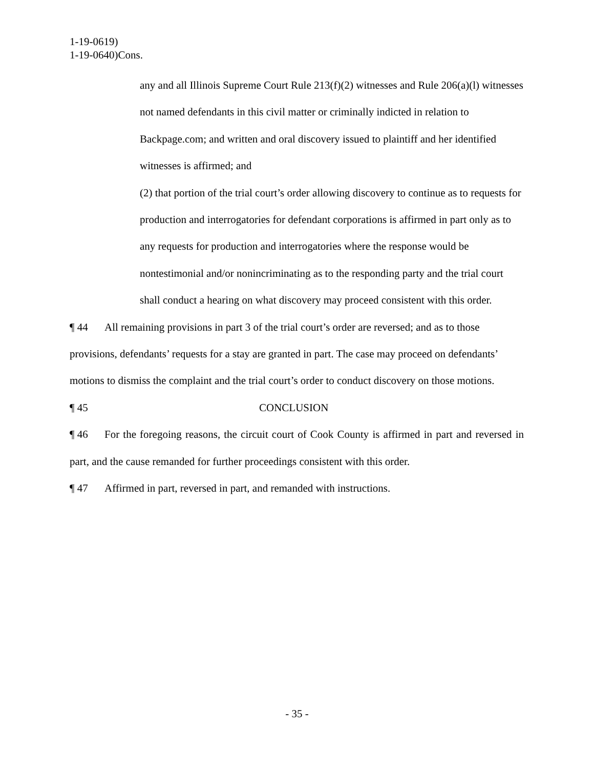1-19-0619)
1-19-0640)Cons.
any and all Illinois Supreme Court Rule 213(f)(2) witnesses and Rule 206(a)(l) witnesses not named defendants in this civil matter or criminally indicted in relation to Backpage.com; and written and oral discovery issued to plaintiff and her identified witnesses is affirmed; and
(2) that portion of the trial court’s order allowing discovery to continue as to requests for production and interrogatories for defendant corporations is affirmed in part only as to any requests for production and interrogatories where the response would be nontestimonial and/or nonincriminating as to the responding party and the trial court shall conduct a hearing on what discovery may proceed consistent with this order.
¶ 44 All remaining provisions in part 3 of the trial court’s order are reversed; and as to those provisions, defendants’ requests for a stay are granted in part. The case may proceed on defendants’ motions to dismiss the complaint and the trial court’s order to conduct discovery on those motions.
¶ 45 CONCLUSION
¶ 46 For the foregoing reasons, the circuit court of Cook County is affirmed in part and reversed in part, and the cause remanded for further proceedings consistent with this order.
¶ 47 Affirmed in part, reversed in part, and remanded with instructions.
- 35 -